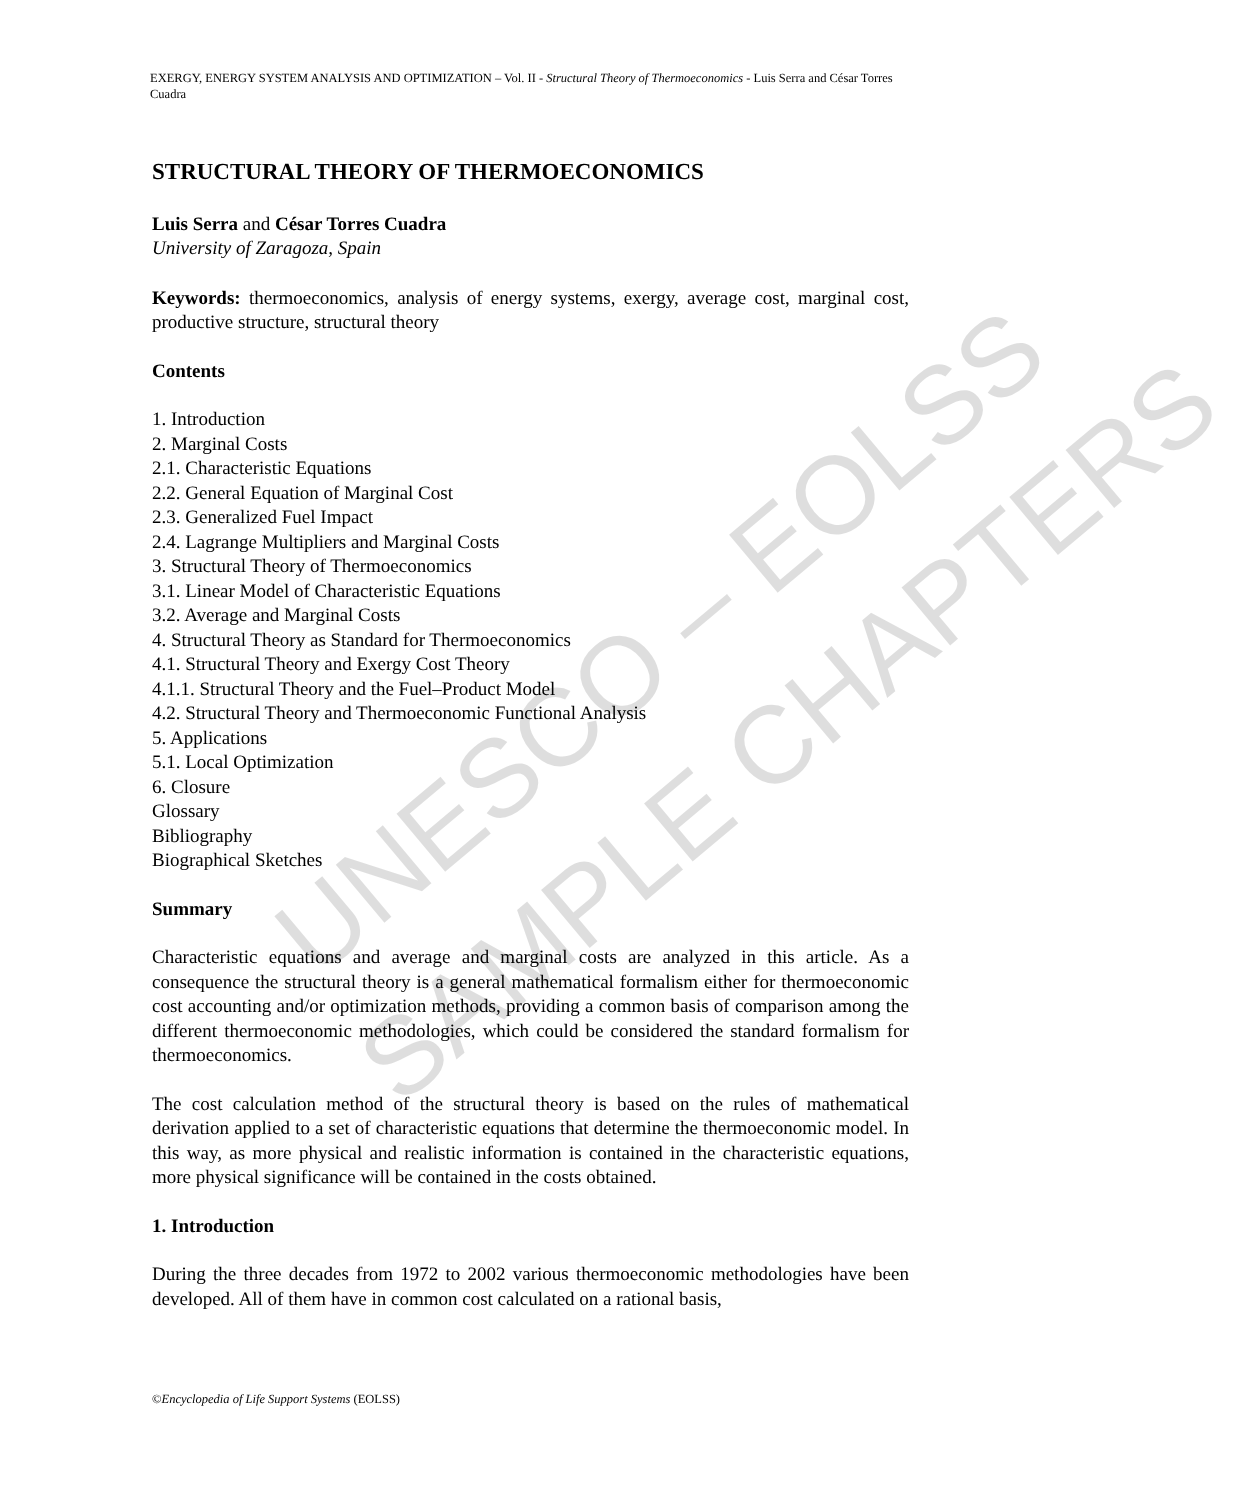UNESCO – EOLSS
SAMPLE CHAPTERS
EXERGY, ENERGY SYSTEM ANALYSIS AND OPTIMIZATION – Vol. II - Structural Theory of Thermoeconomics - Luis Serra and César Torres Cuadra
STRUCTURAL THEORY OF THERMOECONOMICS
Luis Serra and César Torres Cuadra
University of Zaragoza, Spain
Keywords: thermoeconomics, analysis of energy systems, exergy, average cost, marginal cost, productive structure, structural theory
Contents
1. Introduction
2. Marginal Costs
2.1. Characteristic Equations
2.2. General Equation of Marginal Cost
2.3. Generalized Fuel Impact
2.4. Lagrange Multipliers and Marginal Costs
3. Structural Theory of Thermoeconomics
3.1. Linear Model of Characteristic Equations
3.2. Average and Marginal Costs
4. Structural Theory as Standard for Thermoeconomics
4.1. Structural Theory and Exergy Cost Theory
4.1.1. Structural Theory and the Fuel–Product Model
4.2. Structural Theory and Thermoeconomic Functional Analysis
5. Applications
5.1. Local Optimization
6. Closure
Glossary
Bibliography
Biographical Sketches
Summary
Characteristic equations and average and marginal costs are analyzed in this article. As a consequence the structural theory is a general mathematical formalism either for thermoeconomic cost accounting and/or optimization methods, providing a common basis of comparison among the different thermoeconomic methodologies, which could be considered the standard formalism for thermoeconomics.
The cost calculation method of the structural theory is based on the rules of mathematical derivation applied to a set of characteristic equations that determine the thermoeconomic model. In this way, as more physical and realistic information is contained in the characteristic equations, more physical significance will be contained in the costs obtained.
1. Introduction
During the three decades from 1972 to 2002 various thermoeconomic methodologies have been developed. All of them have in common cost calculated on a rational basis,
©Encyclopedia of Life Support Systems (EOLSS)